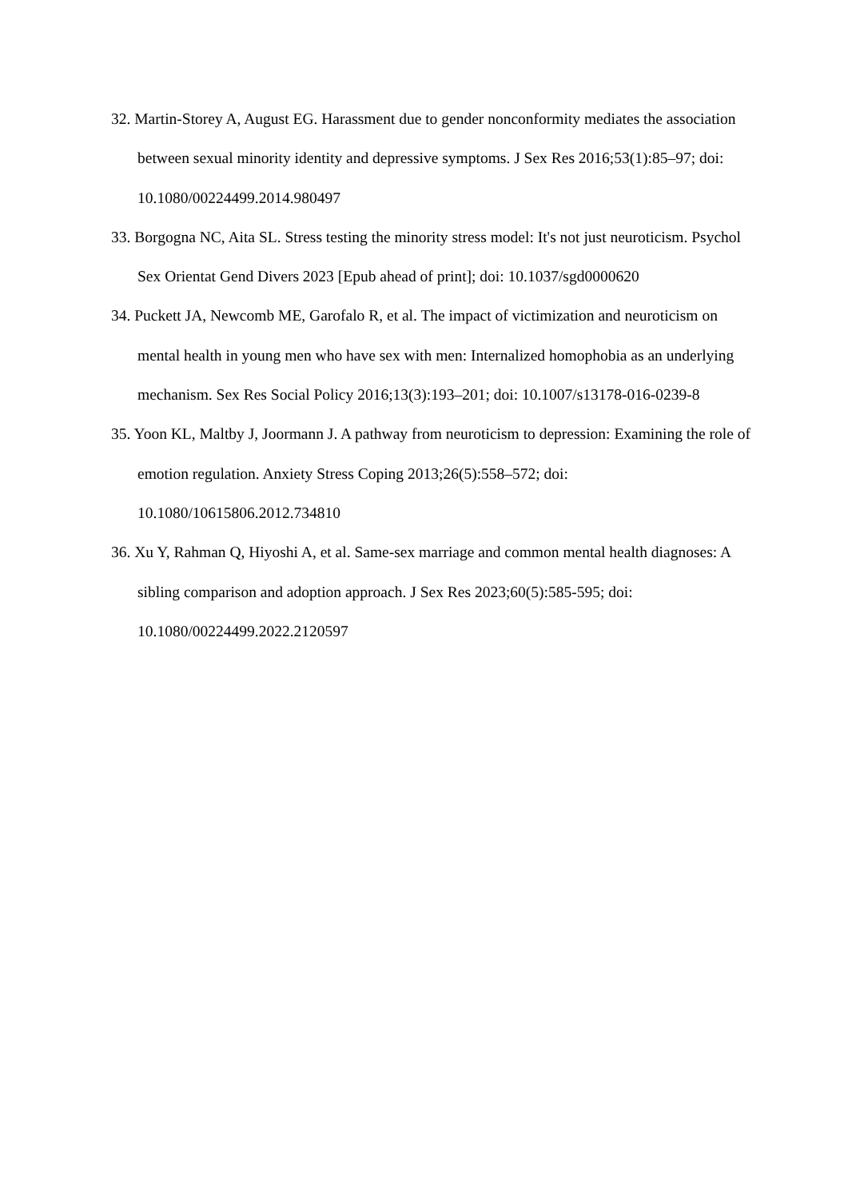32. Martin-Storey A, August EG. Harassment due to gender nonconformity mediates the association between sexual minority identity and depressive symptoms. J Sex Res 2016;53(1):85–97; doi: 10.1080/00224499.2014.980497
33. Borgogna NC, Aita SL. Stress testing the minority stress model: It's not just neuroticism. Psychol Sex Orientat Gend Divers 2023 [Epub ahead of print]; doi: 10.1037/sgd0000620
34. Puckett JA, Newcomb ME, Garofalo R, et al. The impact of victimization and neuroticism on mental health in young men who have sex with men: Internalized homophobia as an underlying mechanism. Sex Res Social Policy 2016;13(3):193–201; doi: 10.1007/s13178-016-0239-8
35. Yoon KL, Maltby J, Joormann J. A pathway from neuroticism to depression: Examining the role of emotion regulation. Anxiety Stress Coping 2013;26(5):558–572; doi: 10.1080/10615806.2012.734810
36. Xu Y, Rahman Q, Hiyoshi A, et al. Same-sex marriage and common mental health diagnoses: A sibling comparison and adoption approach. J Sex Res 2023;60(5):585-595; doi: 10.1080/00224499.2022.2120597